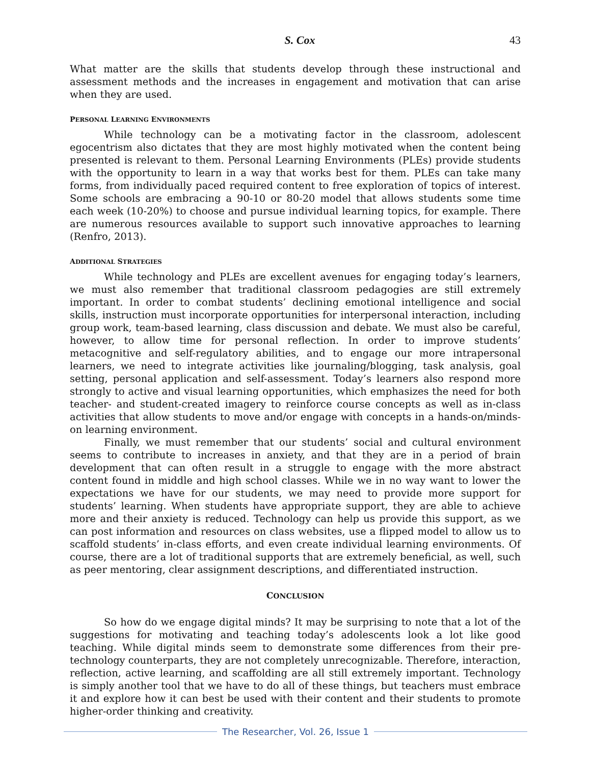S. Cox 43
What matter are the skills that students develop through these instructional and assessment methods and the increases in engagement and motivation that can arise when they are used.
PERSONAL LEARNING ENVIRONMENTS
While technology can be a motivating factor in the classroom, adolescent egocentrism also dictates that they are most highly motivated when the content being presented is relevant to them. Personal Learning Environments (PLEs) provide students with the opportunity to learn in a way that works best for them. PLEs can take many forms, from individually paced required content to free exploration of topics of interest. Some schools are embracing a 90-10 or 80-20 model that allows students some time each week (10-20%) to choose and pursue individual learning topics, for example. There are numerous resources available to support such innovative approaches to learning (Renfro, 2013).
ADDITIONAL STRATEGIES
While technology and PLEs are excellent avenues for engaging today’s learners, we must also remember that traditional classroom pedagogies are still extremely important. In order to combat students’ declining emotional intelligence and social skills, instruction must incorporate opportunities for interpersonal interaction, including group work, team-based learning, class discussion and debate. We must also be careful, however, to allow time for personal reflection. In order to improve students’ metacognitive and self-regulatory abilities, and to engage our more intrapersonal learners, we need to integrate activities like journaling/blogging, task analysis, goal setting, personal application and self-assessment. Today’s learners also respond more strongly to active and visual learning opportunities, which emphasizes the need for both teacher- and student-created imagery to reinforce course concepts as well as in-class activities that allow students to move and/or engage with concepts in a hands-on/minds-on learning environment.
Finally, we must remember that our students’ social and cultural environment seems to contribute to increases in anxiety, and that they are in a period of brain development that can often result in a struggle to engage with the more abstract content found in middle and high school classes. While we in no way want to lower the expectations we have for our students, we may need to provide more support for students’ learning. When students have appropriate support, they are able to achieve more and their anxiety is reduced. Technology can help us provide this support, as we can post information and resources on class websites, use a flipped model to allow us to scaffold students’ in-class efforts, and even create individual learning environments. Of course, there are a lot of traditional supports that are extremely beneficial, as well, such as peer mentoring, clear assignment descriptions, and differentiated instruction.
CONCLUSION
So how do we engage digital minds? It may be surprising to note that a lot of the suggestions for motivating and teaching today’s adolescents look a lot like good teaching. While digital minds seem to demonstrate some differences from their pre-technology counterparts, they are not completely unrecognizable. Therefore, interaction, reflection, active learning, and scaffolding are all still extremely important. Technology is simply another tool that we have to do all of these things, but teachers must embrace it and explore how it can best be used with their content and their students to promote higher-order thinking and creativity.
The Researcher, Vol. 26, Issue 1